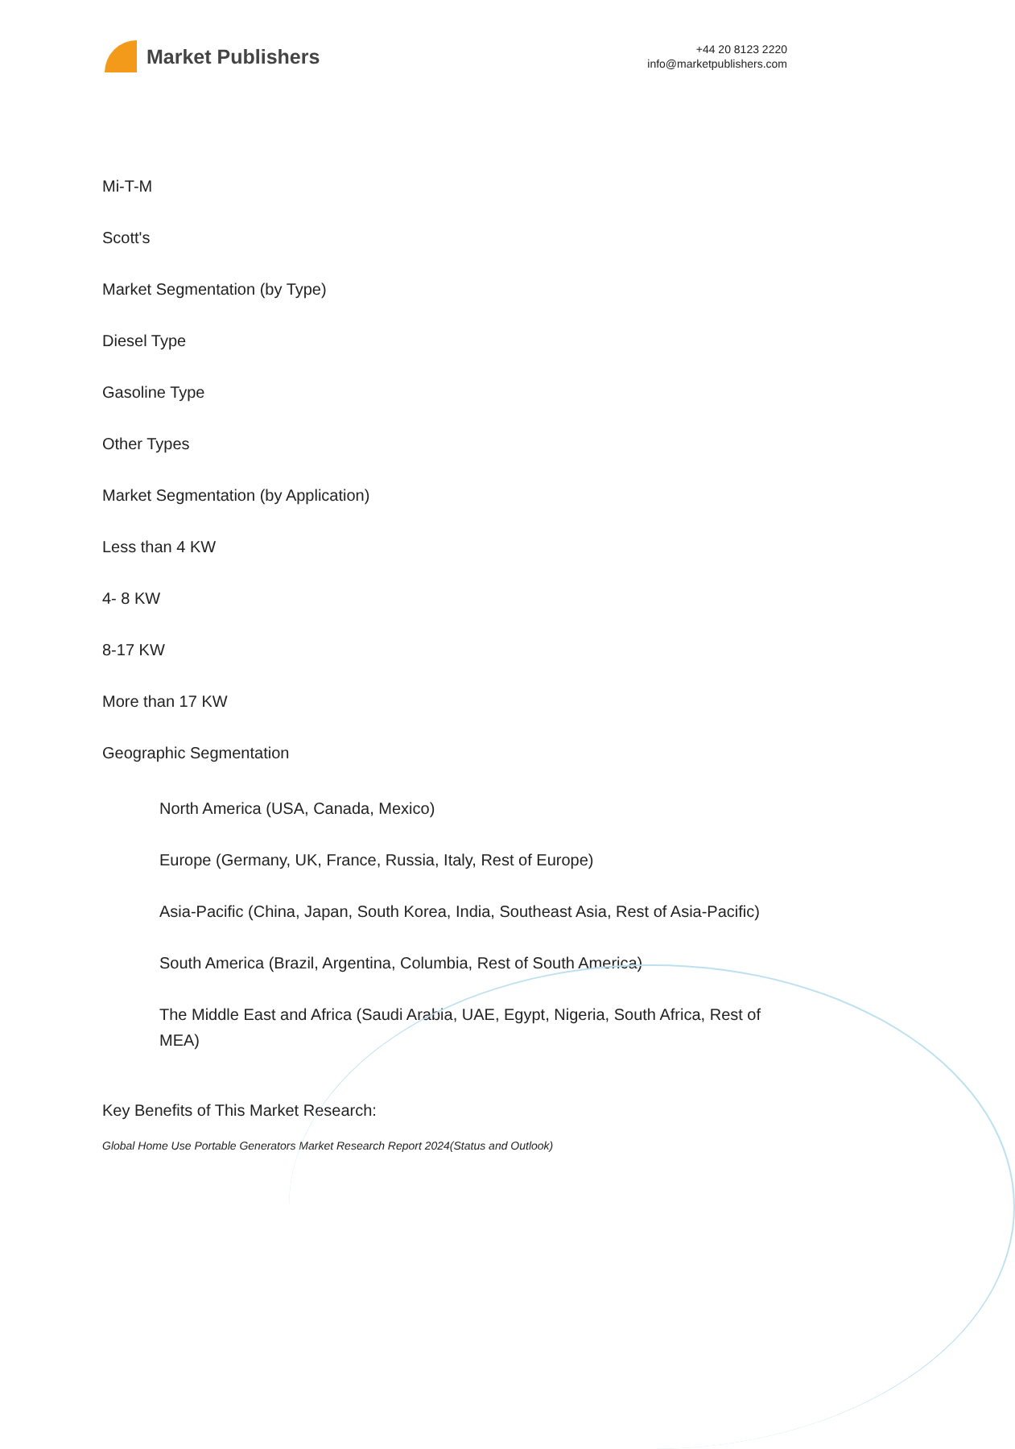Market Publishers
+44 20 8123 2220
info@marketpublishers.com
Mi-T-M
Scott's
Market Segmentation (by Type)
Diesel Type
Gasoline Type
Other Types
Market Segmentation (by Application)
Less than 4 KW
4- 8 KW
8-17 KW
More than 17 KW
Geographic Segmentation
North America (USA, Canada, Mexico)
Europe (Germany, UK, France, Russia, Italy, Rest of Europe)
Asia-Pacific (China, Japan, South Korea, India, Southeast Asia, Rest of Asia-Pacific)
South America (Brazil, Argentina, Columbia, Rest of South America)
The Middle East and Africa (Saudi Arabia, UAE, Egypt, Nigeria, South Africa, Rest of MEA)
Key Benefits of This Market Research:
Global Home Use Portable Generators Market Research Report 2024(Status and Outlook)